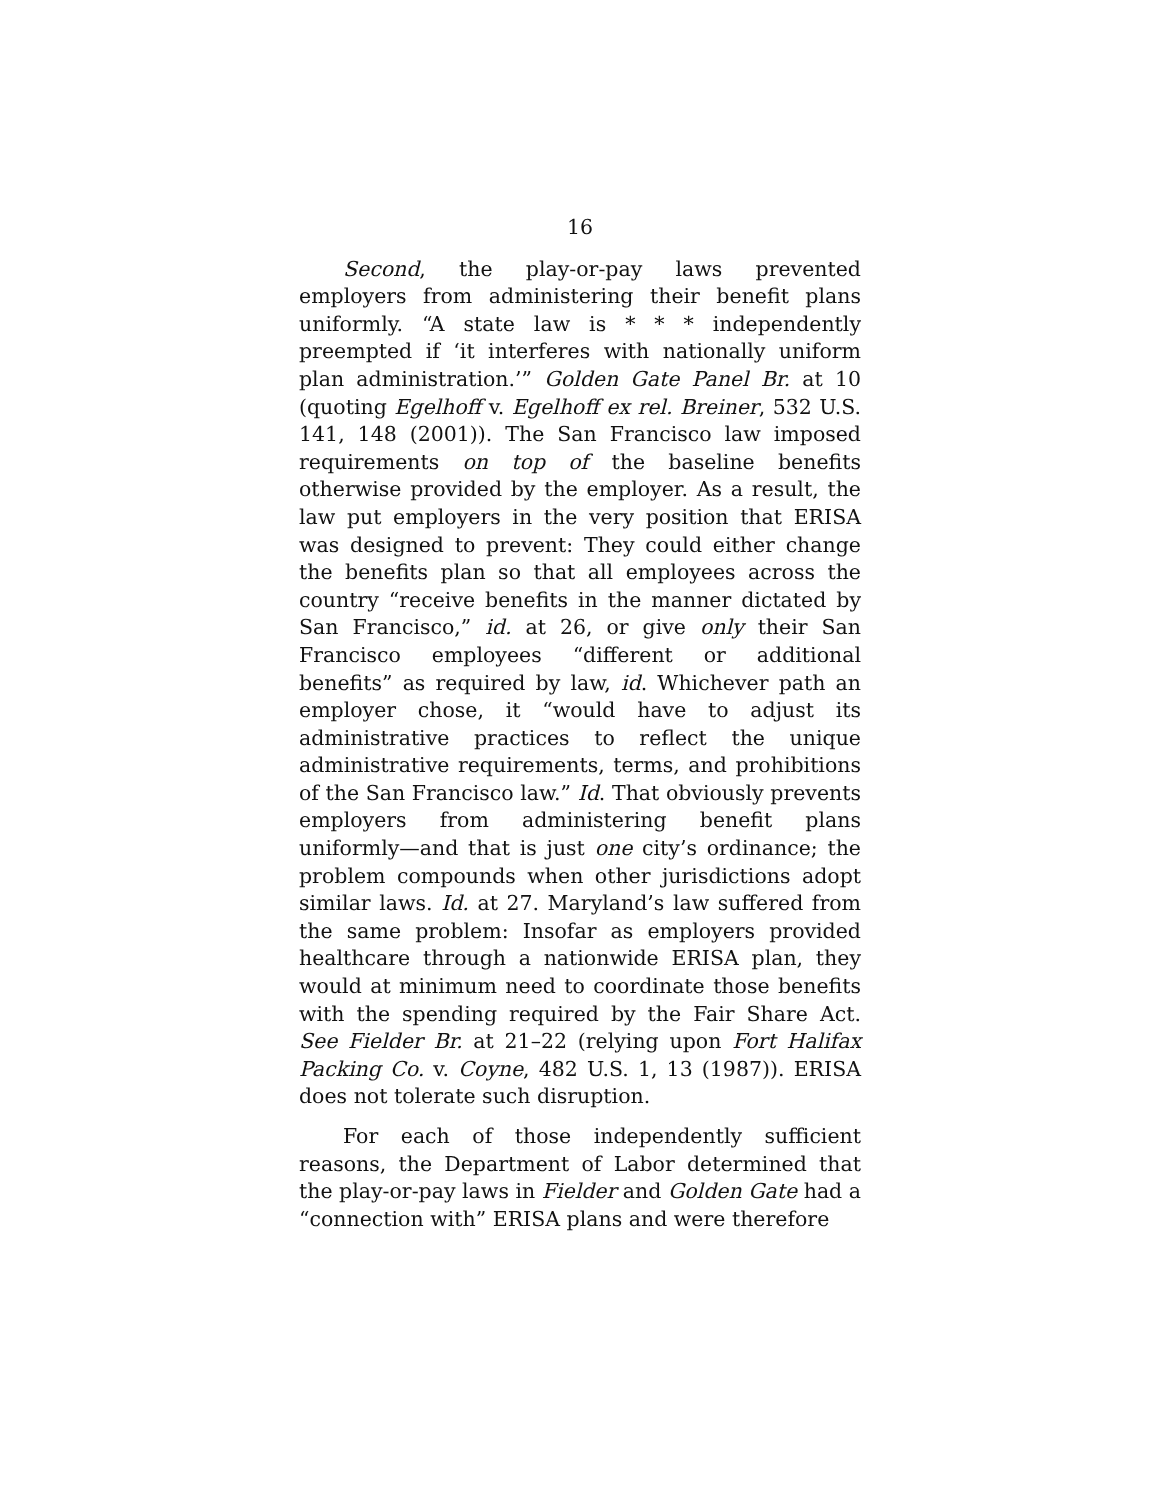16
Second, the play-or-pay laws prevented employers from administering their benefit plans uniformly. “A state law is * * * independently preempted if ‘it interferes with nationally uniform plan administration.’” Golden Gate Panel Br. at 10 (quoting Egelhoff v. Egelhoff ex rel. Breiner, 532 U.S. 141, 148 (2001)). The San Francisco law imposed requirements on top of the baseline benefits otherwise provided by the employer. As a result, the law put employers in the very position that ERISA was designed to prevent: They could either change the benefits plan so that all employees across the country “receive benefits in the manner dictated by San Francisco,” id. at 26, or give only their San Francisco employees “different or additional benefits” as required by law, id. Whichever path an employer chose, it “would have to adjust its administrative practices to reflect the unique administrative requirements, terms, and prohibitions of the San Francisco law.” Id. That obviously prevents employers from administering benefit plans uniformly—and that is just one city’s ordinance; the problem compounds when other jurisdictions adopt similar laws. Id. at 27. Maryland’s law suffered from the same problem: Insofar as employers provided healthcare through a nationwide ERISA plan, they would at minimum need to coordinate those benefits with the spending required by the Fair Share Act. See Fielder Br. at 21–22 (relying upon Fort Halifax Packing Co. v. Coyne, 482 U.S. 1, 13 (1987)). ERISA does not tolerate such disruption.
For each of those independently sufficient reasons, the Department of Labor determined that the play-or-pay laws in Fielder and Golden Gate had a “connection with” ERISA plans and were therefore